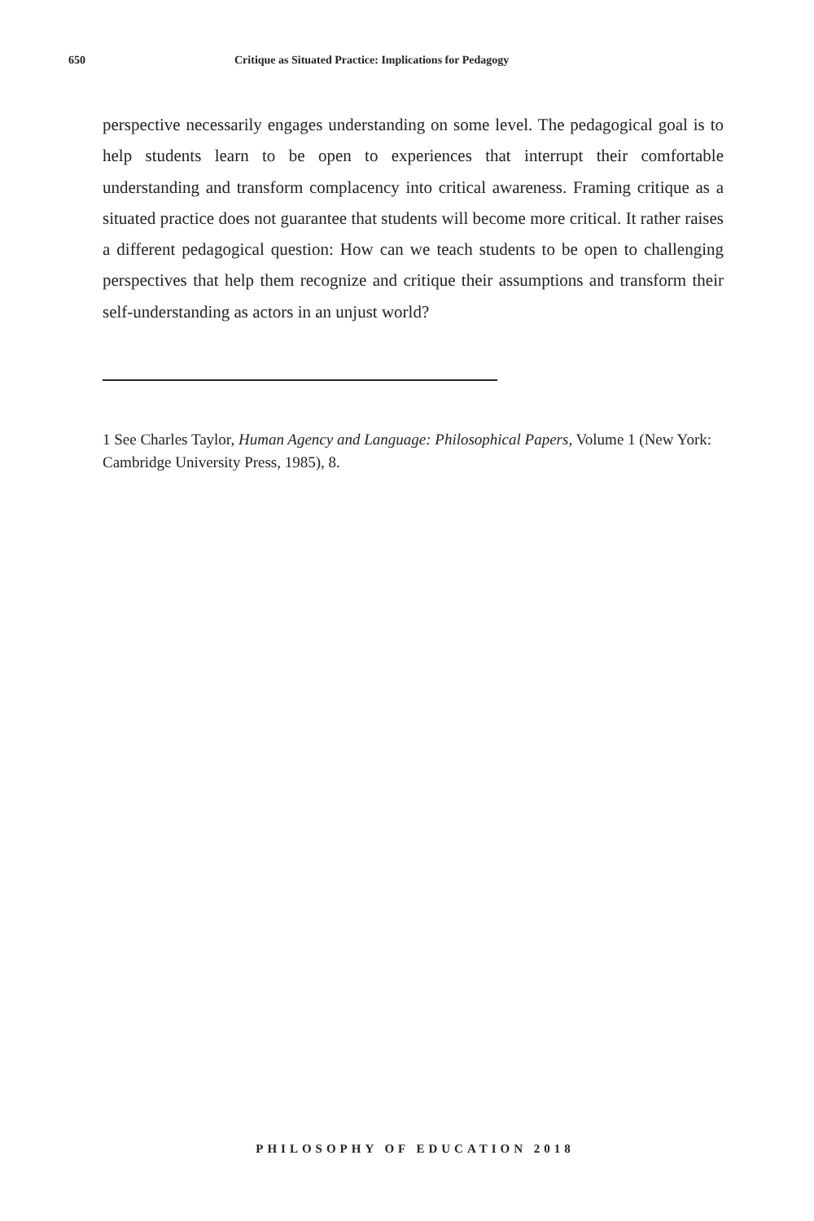650 Critique as Situated Practice: Implications for Pedagogy
perspective necessarily engages understanding on some level. The pedagogical goal is to help students learn to be open to experiences that interrupt their comfortable understanding and transform complacency into critical awareness. Framing critique as a situated practice does not guarantee that students will become more critical. It rather raises a different pedagogical question: How can we teach students to be open to challenging perspectives that help them recognize and critique their assumptions and transform their self-understanding as actors in an unjust world?
1 See Charles Taylor, Human Agency and Language: Philosophical Papers, Volume 1 (New York: Cambridge University Press, 1985), 8.
PHILOSOPHY OF EDUCATION 2018